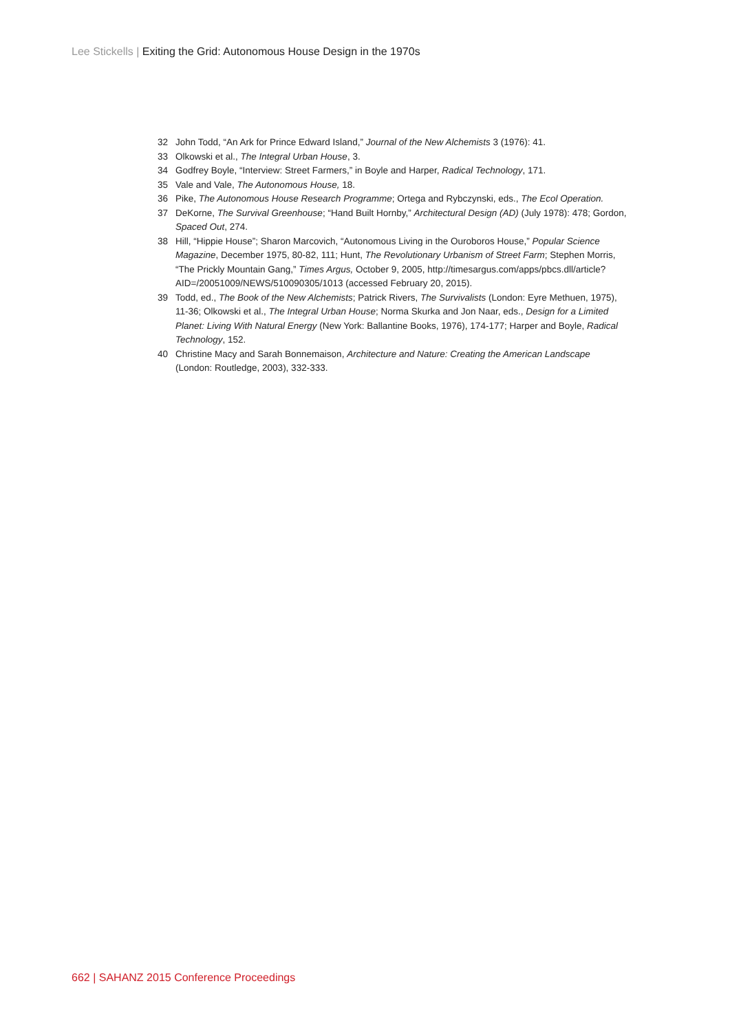Lee Stickells | Exiting the Grid: Autonomous House Design in the 1970s
32 John Todd, “An Ark for Prince Edward Island,” Journal of the New Alchemists 3 (1976): 41.
33 Olkowski et al., The Integral Urban House, 3.
34 Godfrey Boyle, “Interview: Street Farmers,” in Boyle and Harper, Radical Technology, 171.
35 Vale and Vale, The Autonomous House, 18.
36 Pike, The Autonomous House Research Programme; Ortega and Rybczynski, eds., The Ecol Operation.
37 DeKorne, The Survival Greenhouse; “Hand Built Hornby,” Architectural Design (AD) (July 1978): 478; Gordon, Spaced Out, 274.
38 Hill, “Hippie House”; Sharon Marcovich, “Autonomous Living in the Ouroboros House,” Popular Science Magazine, December 1975, 80-82, 111; Hunt, The Revolutionary Urbanism of Street Farm; Stephen Morris, “The Prickly Mountain Gang,” Times Argus, October 9, 2005, http://timesargus.com/apps/pbcs.dll/article?AID=/20051009/NEWS/510090305/1013 (accessed February 20, 2015).
39 Todd, ed., The Book of the New Alchemists; Patrick Rivers, The Survivalists (London: Eyre Methuen, 1975), 11-36; Olkowski et al., The Integral Urban House; Norma Skurka and Jon Naar, eds., Design for a Limited Planet: Living With Natural Energy (New York: Ballantine Books, 1976), 174-177; Harper and Boyle, Radical Technology, 152.
40 Christine Macy and Sarah Bonnemaison, Architecture and Nature: Creating the American Landscape (London: Routledge, 2003), 332-333.
662 | SAHANZ 2015 Conference Proceedings